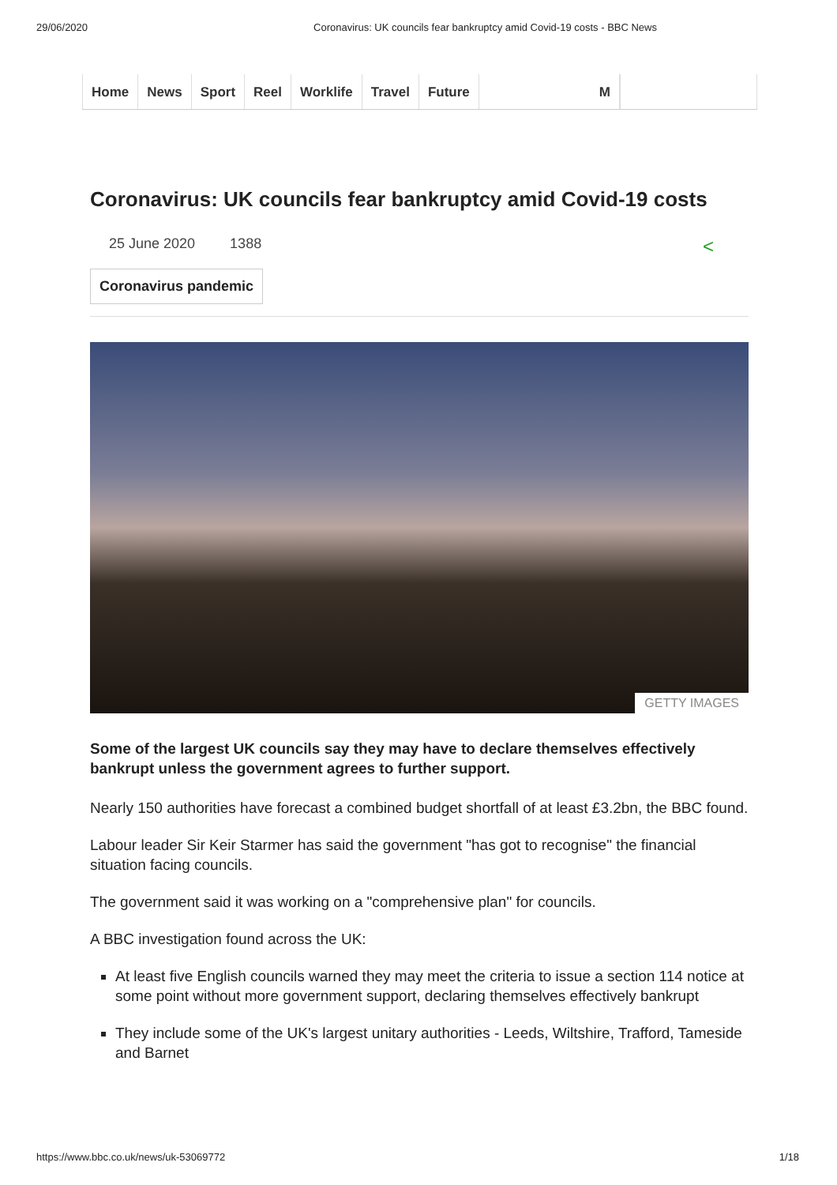29/06/2020 Coronavirus: UK councils fear bankruptcy amid Covid-19 costs - BBC News
Home News Sport Reel Worklife Travel Future M
Coronavirus: UK councils fear bankruptcy amid Covid-19 costs
25 June 2020 1388 <
Coronavirus pandemic
GETTY IMAGES
Some of the largest UK councils say they may have to declare themselves effectively bankrupt unless the government agrees to further support.
Nearly 150 authorities have forecast a combined budget shortfall of at least £3.2bn, the BBC found.
Labour leader Sir Keir Starmer has said the government "has got to recognise" the financial situation facing councils.
The government said it was working on a "comprehensive plan" for councils.
A BBC investigation found across the UK:
At least five English councils warned they may meet the criteria to issue a section 114 notice at some point without more government support, declaring themselves effectively bankrupt
They include some of the UK's largest unitary authorities - Leeds, Wiltshire, Trafford, Tameside and Barnet
https://www.bbc.co.uk/news/uk-53069772 1/18